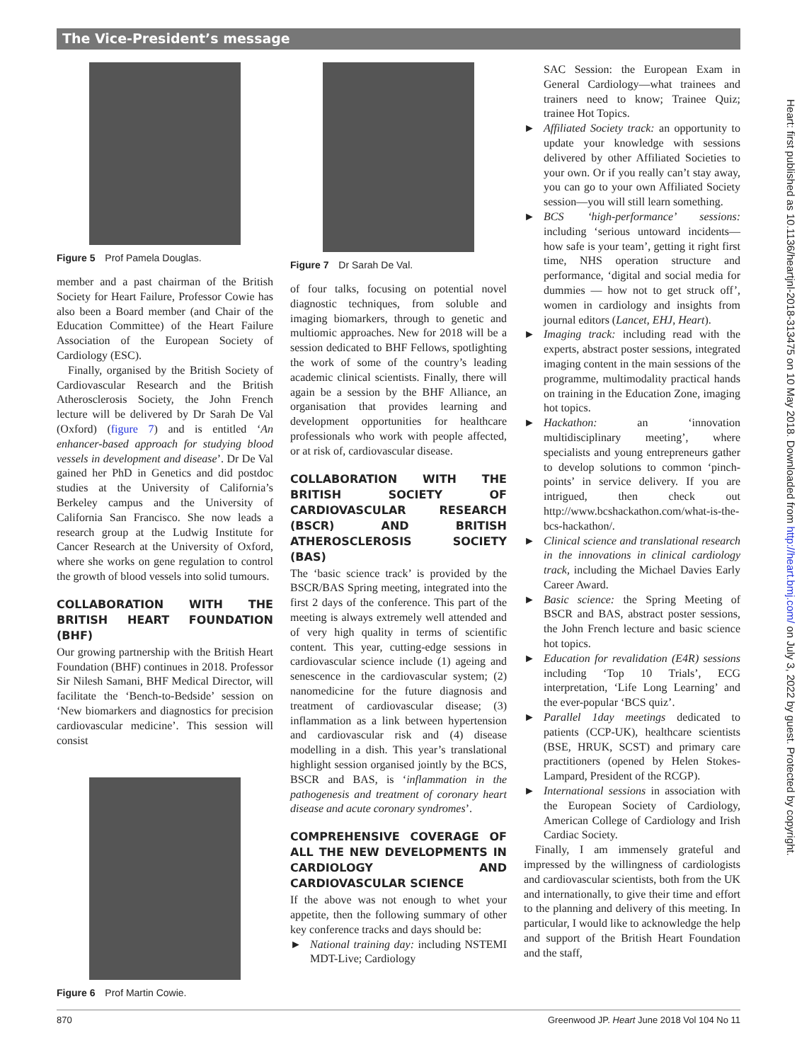The Vice-President’s message
Figure 5 Prof Pamela Douglas.
member and a past chairman of the British Society for Heart Failure, Professor Cowie has also been a Board member (and Chair of the Education Committee) of the Heart Failure Association of the European Society of Cardiology (ESC).
Finally, organised by the British Society of Cardiovascular Research and the British Atherosclerosis Society, the John French lecture will be delivered by Dr Sarah De Val (Oxford) (figure 7) and is entitled ‘An enhancer-based approach for studying blood vessels in development and disease’. Dr De Val gained her PhD in Genetics and did postdoc studies at the University of California’s Berkeley campus and the University of California San Francisco. She now leads a research group at the Ludwig Institute for Cancer Research at the University of Oxford, where she works on gene regulation to control the growth of blood vessels into solid tumours.
COLLABORATION WITH THE BRITISH HEART FOUNDATION (BHF)
Our growing partnership with the British Heart Foundation (BHF) continues in 2018. Professor Sir Nilesh Samani, BHF Medical Director, will facilitate the ‘Bench-to-Bedside’ session on ‘New biomarkers and diagnostics for precision cardiovascular medicine’. This session will consist
Figure 6 Prof Martin Cowie.
Figure 7 Dr Sarah De Val.
of four talks, focusing on potential novel diagnostic techniques, from soluble and imaging biomarkers, through to genetic and multiomic approaches. New for 2018 will be a session dedicated to BHF Fellows, spotlighting the work of some of the country’s leading academic clinical scientists. Finally, there will again be a session by the BHF Alliance, an organisation that provides learning and development opportunities for healthcare professionals who work with people affected, or at risk of, cardiovascular disease.
COLLABORATION WITH THE BRITISH SOCIETY OF CARDIOVASCULAR RESEARCH (BSCR) AND BRITISH ATHEROSCLEROSIS SOCIETY (BAS)
The ‘basic science track’ is provided by the BSCR/BAS Spring meeting, integrated into the first 2 days of the conference. This part of the meeting is always extremely well attended and of very high quality in terms of scientific content. This year, cutting-edge sessions in cardiovascular science include (1) ageing and senescence in the cardiovascular system; (2) nanomedicine for the future diagnosis and treatment of cardiovascular disease; (3) inflammation as a link between hypertension and cardiovascular risk and (4) disease modelling in a dish. This year’s translational highlight session organised jointly by the BCS, BSCR and BAS, is ‘inflammation in the pathogenesis and treatment of coronary heart disease and acute coronary syndromes’.
COMPREHENSIVE COVERAGE OF ALL THE NEW DEVELOPMENTS IN CARDIOLOGY AND CARDIOVASCULAR SCIENCE
If the above was not enough to whet your appetite, then the following summary of other key conference tracks and days should be:
► National training day: including NSTEMI MDT-Live; Cardiology
SAC Session: the European Exam in General Cardiology—what trainees and trainers need to know; Trainee Quiz; trainee Hot Topics.
► Affiliated Society track: an opportunity to update your knowledge with sessions delivered by other Affiliated Societies to your own. Or if you really can’t stay away, you can go to your own Affiliated Society session—you will still learn something.
► BCS ‘high-performance’ sessions: including ‘serious untoward incidents—how safe is your team’, getting it right first time, NHS operation structure and performance, ‘digital and social media for dummies — how not to get struck off’, women in cardiology and insights from journal editors (Lancet, EHJ, Heart).
► Imaging track: including read with the experts, abstract poster sessions, integrated imaging content in the main sessions of the programme, multimodality practical hands on training in the Education Zone, imaging hot topics.
► Hackathon: an ‘innovation multidisciplinary meeting’, where specialists and young entrepreneurs gather to develop solutions to common ‘pinch-points’ in service delivery. If you are intrigued, then check out http://www.bcshackathon.com/what-is-the-bcs-hackathon/.
► Clinical science and translational research in the innovations in clinical cardiology track, including the Michael Davies Early Career Award.
► Basic science: the Spring Meeting of BSCR and BAS, abstract poster sessions, the John French lecture and basic science hot topics.
► Education for revalidation (E4R) sessions including ‘Top 10 Trials’, ECG interpretation, ‘Life Long Learning’ and the ever-popular ‘BCS quiz’.
► Parallel 1day meetings dedicated to patients (CCP-UK), healthcare scientists (BSE, HRUK, SCST) and primary care practitioners (opened by Helen Stokes-Lampard, President of the RCGP).
► International sessions in association with the European Society of Cardiology, American College of Cardiology and Irish Cardiac Society.
Finally, I am immensely grateful and impressed by the willingness of cardiologists and cardiovascular scientists, both from the UK and internationally, to give their time and effort to the planning and delivery of this meeting. In particular, I would like to acknowledge the help and support of the British Heart Foundation and the staff,
Heart: first published as 10.1136/heartjnl-2018-313475 on 10 May 2018. Downloaded from http://heart.bmj.com/ on July 3, 2022 by guest. Protected by copyright.
870 Greenwood JP. Heart June 2018 Vol 104 No 11